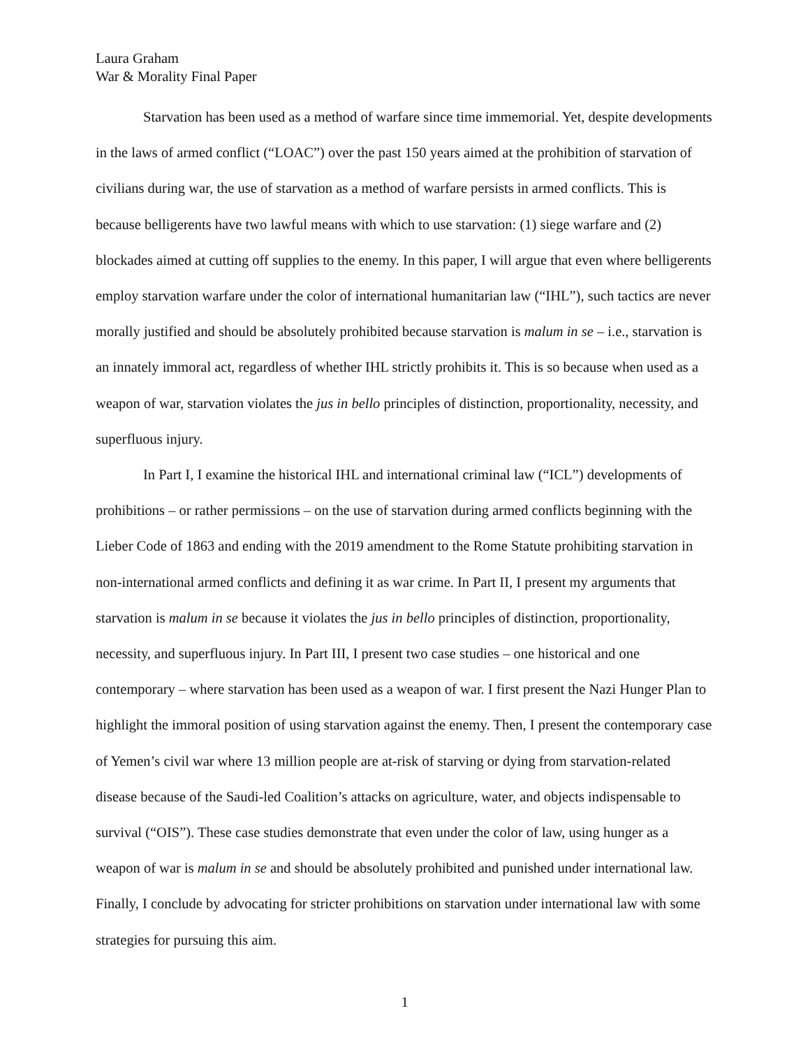Laura Graham
War & Morality Final Paper
Starvation has been used as a method of warfare since time immemorial. Yet, despite developments in the laws of armed conflict (“LOAC”) over the past 150 years aimed at the prohibition of starvation of civilians during war, the use of starvation as a method of warfare persists in armed conflicts. This is because belligerents have two lawful means with which to use starvation: (1) siege warfare and (2) blockades aimed at cutting off supplies to the enemy. In this paper, I will argue that even where belligerents employ starvation warfare under the color of international humanitarian law (“IHL”), such tactics are never morally justified and should be absolutely prohibited because starvation is malum in se – i.e., starvation is an innately immoral act, regardless of whether IHL strictly prohibits it. This is so because when used as a weapon of war, starvation violates the jus in bello principles of distinction, proportionality, necessity, and superfluous injury.
In Part I, I examine the historical IHL and international criminal law (“ICL”) developments of prohibitions – or rather permissions – on the use of starvation during armed conflicts beginning with the Lieber Code of 1863 and ending with the 2019 amendment to the Rome Statute prohibiting starvation in non-international armed conflicts and defining it as war crime. In Part II, I present my arguments that starvation is malum in se because it violates the jus in bello principles of distinction, proportionality, necessity, and superfluous injury. In Part III, I present two case studies – one historical and one contemporary – where starvation has been used as a weapon of war. I first present the Nazi Hunger Plan to highlight the immoral position of using starvation against the enemy. Then, I present the contemporary case of Yemen’s civil war where 13 million people are at-risk of starving or dying from starvation-related disease because of the Saudi-led Coalition’s attacks on agriculture, water, and objects indispensable to survival (“OIS”). These case studies demonstrate that even under the color of law, using hunger as a weapon of war is malum in se and should be absolutely prohibited and punished under international law. Finally, I conclude by advocating for stricter prohibitions on starvation under international law with some strategies for pursuing this aim.
1